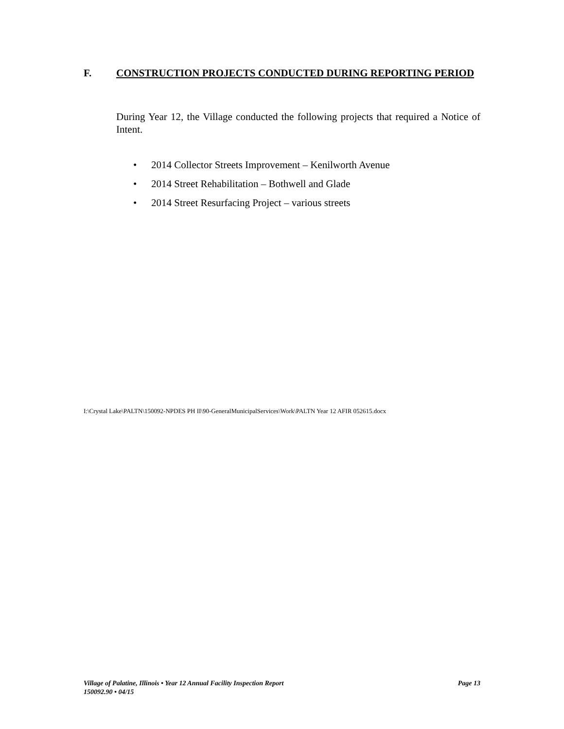F. CONSTRUCTION PROJECTS CONDUCTED DURING REPORTING PERIOD
During Year 12, the Village conducted the following projects that required a Notice of Intent.
• 2014 Collector Streets Improvement – Kenilworth Avenue
• 2014 Street Rehabilitation – Bothwell and Glade
• 2014 Street Resurfacing Project – various streets
I:\Crystal Lake\PALTN\150092-NPDES PH II\90-GeneralMunicipalServices\Work\PALTN Year 12 AFIR 052615.docx
Village of Palatine, Illinois • Year 12 Annual Facility Inspection Report Page 13
150092.90 • 04/15